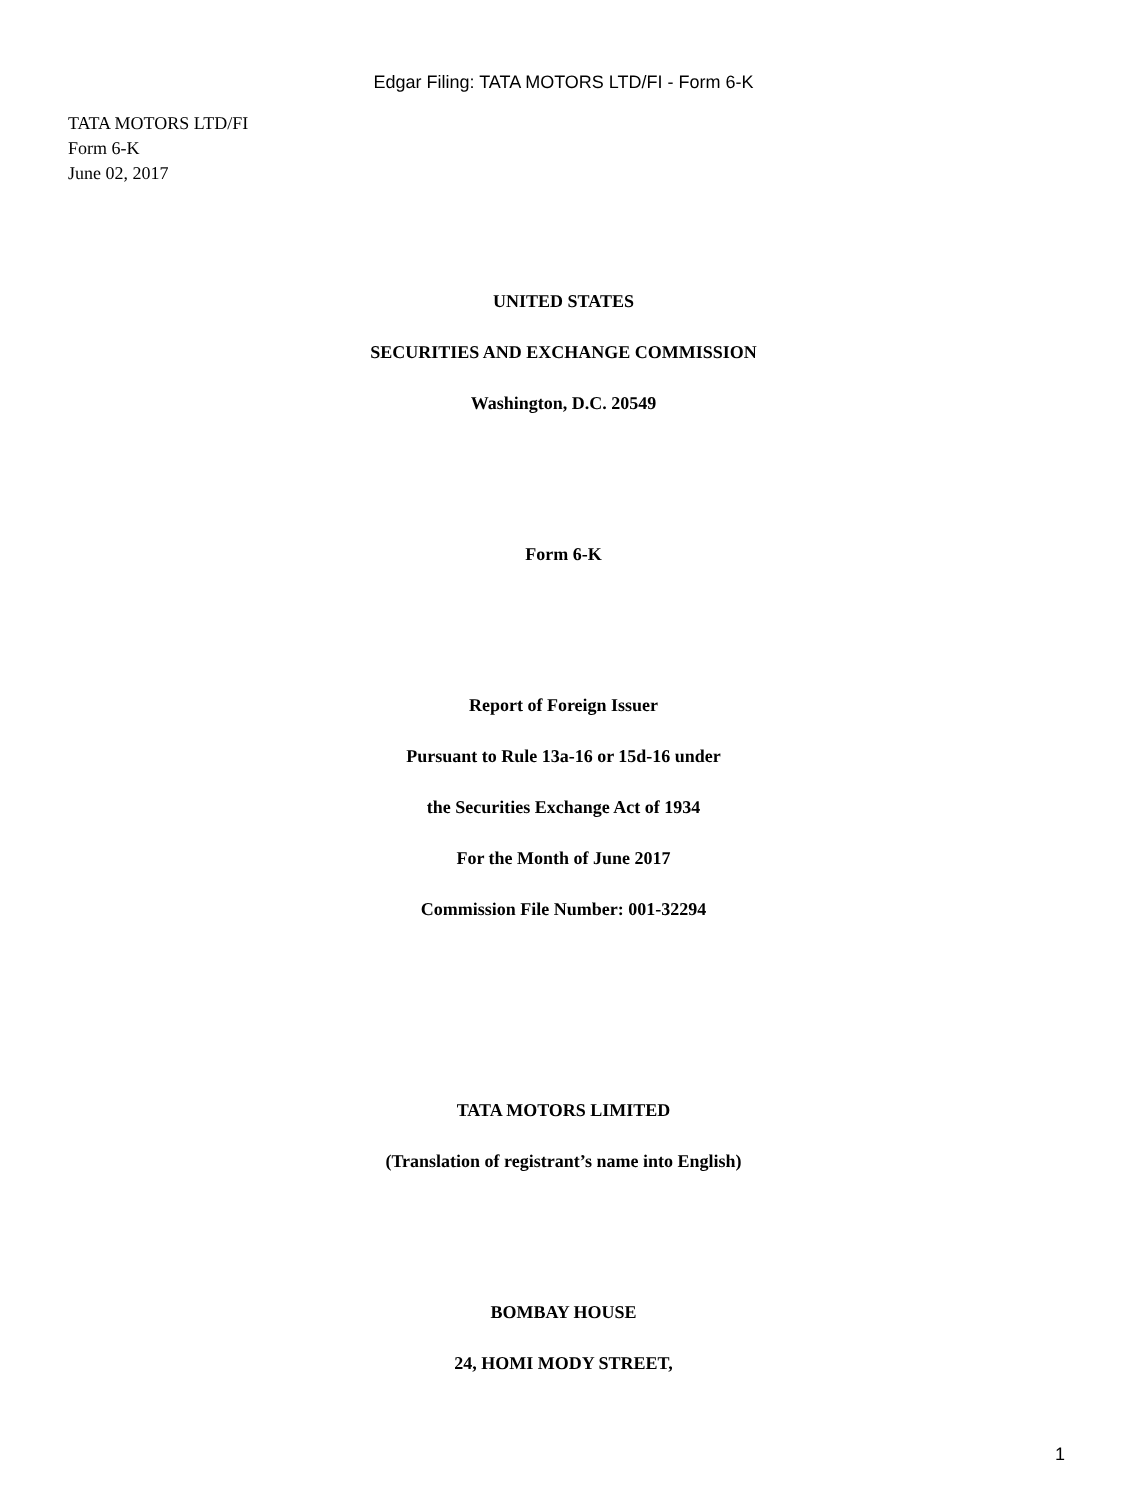Edgar Filing: TATA MOTORS LTD/FI - Form 6-K
TATA MOTORS LTD/FI
Form 6-K
June 02, 2017
UNITED STATES
SECURITIES AND EXCHANGE COMMISSION
Washington, D.C. 20549
Form 6-K
Report of Foreign Issuer
Pursuant to Rule 13a-16 or 15d-16 under
the Securities Exchange Act of 1934
For the Month of June 2017
Commission File Number: 001-32294
TATA MOTORS LIMITED
(Translation of registrant’s name into English)
BOMBAY HOUSE
24, HOMI MODY STREET,
1